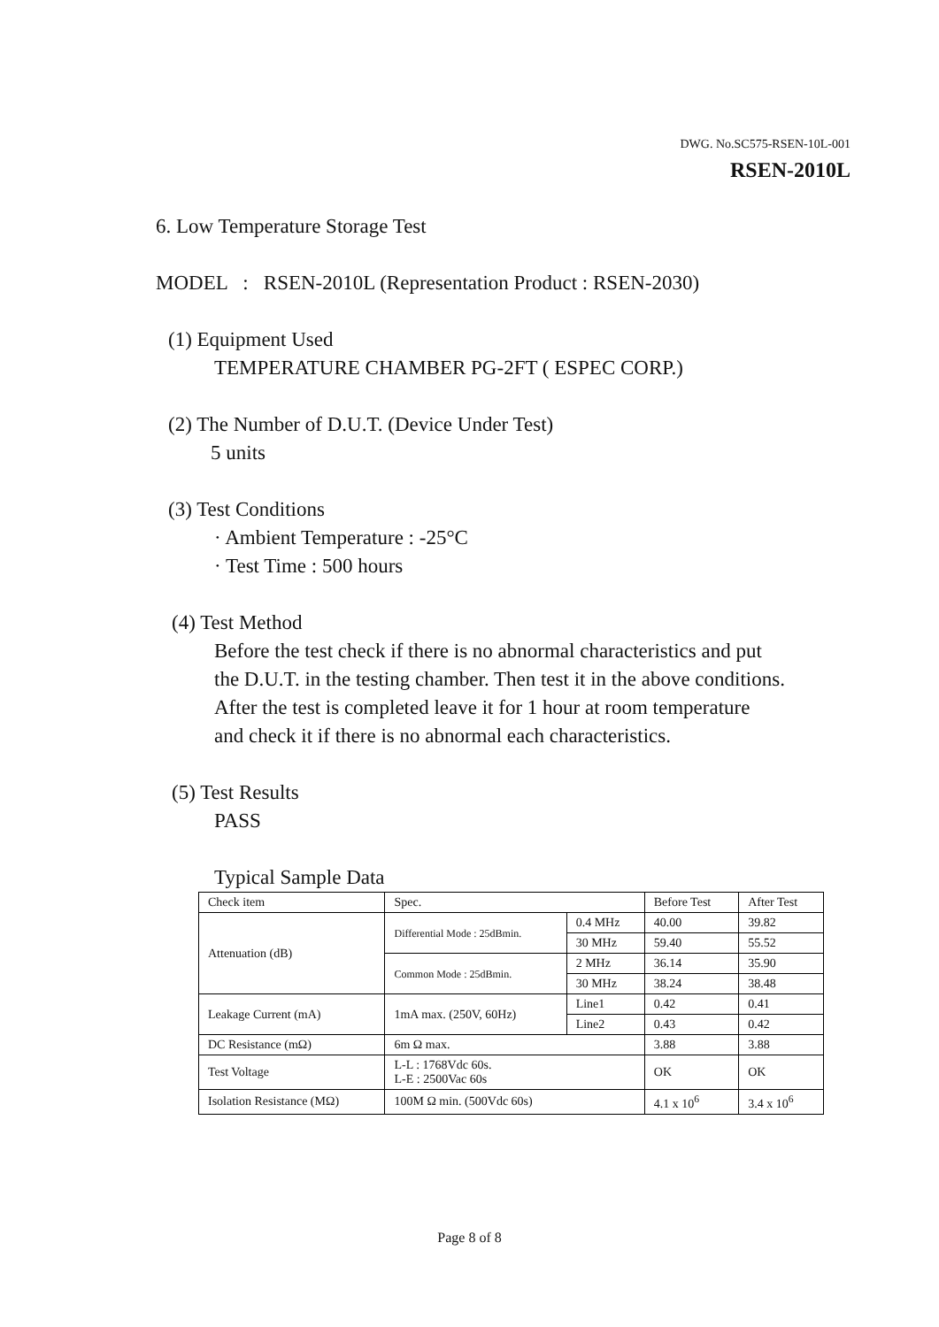DWG. No.SC575-RSEN-10L-001
RSEN-2010L
6. Low Temperature Storage Test
MODEL : RSEN-2010L (Representation Product : RSEN-2030)
(1) Equipment Used
TEMPERATURE CHAMBER PG-2FT ( ESPEC CORP.)
(2) The Number of D.U.T. (Device Under Test)
5 units
(3) Test Conditions
· Ambient Temperature : -25°C
· Test Time : 500 hours
(4) Test Method
Before the test check if there is no abnormal characteristics and put
the D.U.T. in the testing chamber. Then test it in the above conditions.
After the test is completed leave it for 1 hour at room temperature
and check it if there is no abnormal each characteristics.
(5) Test Results
PASS
Typical Sample Data
| Check item | Spec. | | Before Test | After Test |
| Attenuation (dB) | Differential Mode : 25dBmin. | 0.4 MHz | 40.00 | 39.82 |
| | | 30 MHz | 59.40 | 55.52 |
| | Common Mode : 25dBmin. | 2 MHz | 36.14 | 35.90 |
| | | 30 MHz | 38.24 | 38.48 |
| Leakage Current (mA) | 1mA max. (250V, 60Hz) | Line1 | 0.42 | 0.41 |
| | | Line2 | 0.43 | 0.42 |
| DC Resistance (mΩ) | 6m Ω max. | | 3.88 | 3.88 |
| Test Voltage | L-L : 1768Vdc 60s. L-E : 2500Vac 60s | | OK | OK |
| Isolation Resistance (MΩ) | 100M Ω min. (500Vdc 60s) | | 4.1 x 10<sup>6</sup> | 3.4 x 10<sup>6</sup> |
Page 8 of 8